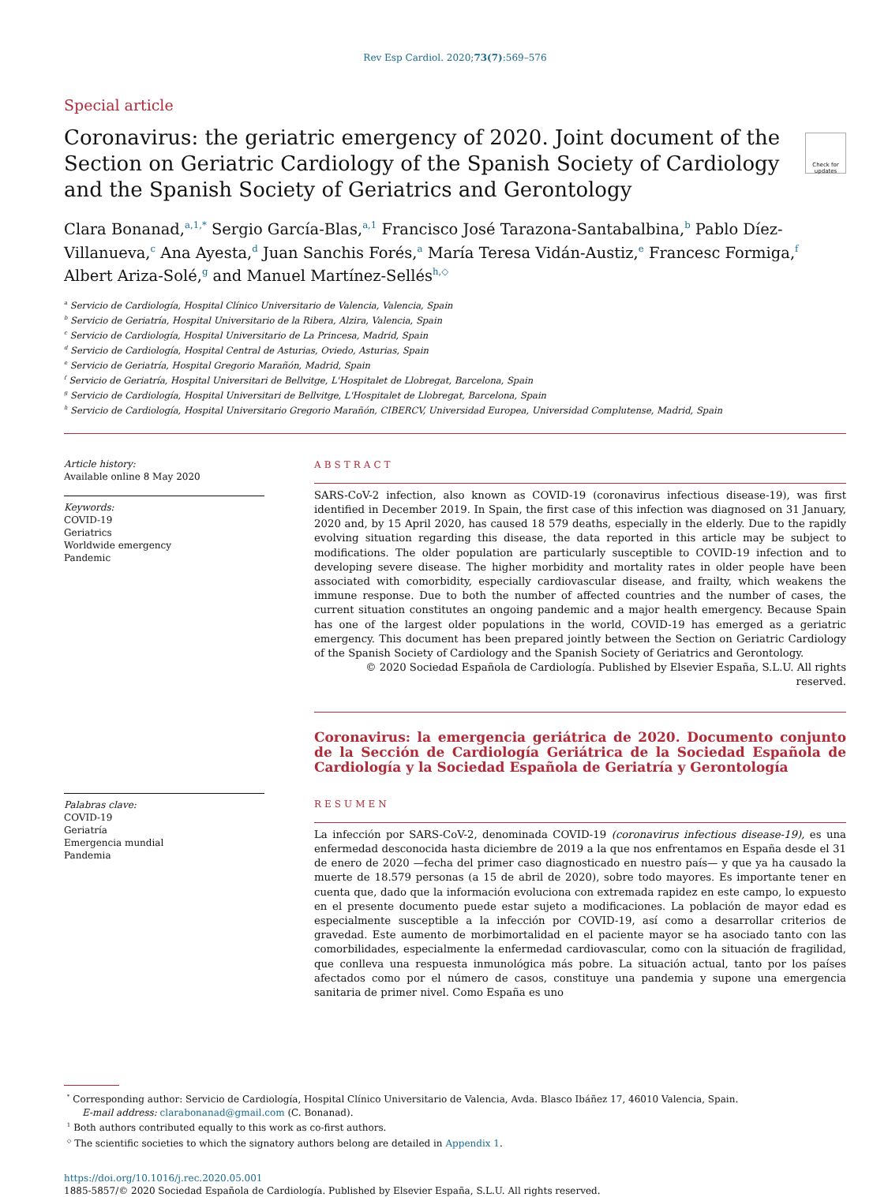Rev Esp Cardiol. 2020;73(7):569–576
Special article
Coronavirus: the geriatric emergency of 2020. Joint document of the Section on Geriatric Cardiology of the Spanish Society of Cardiology and the Spanish Society of Geriatrics and Gerontology
Check for updates
Clara Bonanad,<sup>a,1,*</sup> Sergio García-Blas,<sup>a,1</sup> Francisco José Tarazona-Santabalbina,<sup>b</sup> Pablo Díez-Villanueva,<sup>c</sup> Ana Ayesta,<sup>d</sup> Juan Sanchis Forés,<sup>a</sup> María Teresa Vidán-Austiz,<sup>e</sup> Francesc Formiga,<sup>f</sup> Albert Ariza-Solé,<sup>g</sup> and Manuel Martínez-Sellés<sup>h,◇</sup>
<sup>a</sup> Servicio de Cardiología, Hospital Clínico Universitario de Valencia, Valencia, Spain
<sup>b</sup> Servicio de Geriatría, Hospital Universitario de la Ribera, Alzira, Valencia, Spain
<sup>c</sup> Servicio de Cardiología, Hospital Universitario de La Princesa, Madrid, Spain
<sup>d</sup> Servicio de Cardiología, Hospital Central de Asturias, Oviedo, Asturias, Spain
<sup>e</sup> Servicio de Geriatría, Hospital Gregorio Marañón, Madrid, Spain
<sup>f</sup> Servicio de Geriatría, Hospital Universitari de Bellvitge, L'Hospitalet de Llobregat, Barcelona, Spain
<sup>g</sup> Servicio de Cardiología, Hospital Universitari de Bellvitge, L'Hospitalet de Llobregat, Barcelona, Spain
<sup>h</sup> Servicio de Cardiología, Hospital Universitario Gregorio Marañón, CIBERCV, Universidad Europea, Universidad Complutense, Madrid, Spain
Article history:
Available online 8 May 2020
Keywords:
COVID-19
Geriatrics
Worldwide emergency
Pandemic
Palabras clave:
COVID-19
Geriatría
Emergencia mundial
Pandemia
ABSTRACT
SARS-CoV-2 infection, also known as COVID-19 (coronavirus infectious disease-19), was first identified in December 2019. In Spain, the first case of this infection was diagnosed on 31 January, 2020 and, by 15 April 2020, has caused 18 579 deaths, especially in the elderly. Due to the rapidly evolving situation regarding this disease, the data reported in this article may be subject to modifications. The older population are particularly susceptible to COVID-19 infection and to developing severe disease. The higher morbidity and mortality rates in older people have been associated with comorbidity, especially cardiovascular disease, and frailty, which weakens the immune response. Due to both the number of affected countries and the number of cases, the current situation constitutes an ongoing pandemic and a major health emergency. Because Spain has one of the largest older populations in the world, COVID-19 has emerged as a geriatric emergency. This document has been prepared jointly between the Section on Geriatric Cardiology of the Spanish Society of Cardiology and the Spanish Society of Geriatrics and Gerontology.
© 2020 Sociedad Española de Cardiología. Published by Elsevier España, S.L.U. All rights reserved.
Coronavirus: la emergencia geriátrica de 2020. Documento conjunto de la Sección de Cardiología Geriátrica de la Sociedad Española de Cardiología y la Sociedad Española de Geriatría y Gerontología
RESUMEN
La infección por SARS-CoV-2, denominada COVID-19 (coronavirus infectious disease-19), es una enfermedad desconocida hasta diciembre de 2019 a la que nos enfrentamos en España desde el 31 de enero de 2020 —fecha del primer caso diagnosticado en nuestro país— y que ya ha causado la muerte de 18.579 personas (a 15 de abril de 2020), sobre todo mayores. Es importante tener en cuenta que, dado que la información evoluciona con extremada rapidez en este campo, lo expuesto en el presente documento puede estar sujeto a modificaciones. La población de mayor edad es especialmente susceptible a la infección por COVID-19, así como a desarrollar criterios de gravedad. Este aumento de morbimortalidad en el paciente mayor se ha asociado tanto con las comorbilidades, especialmente la enfermedad cardiovascular, como con la situación de fragilidad, que conlleva una respuesta inmunológica más pobre. La situación actual, tanto por los países afectados como por el número de casos, constituye una pandemia y supone una emergencia sanitaria de primer nivel. Como España es uno
<sup>*</sup> Corresponding author: Servicio de Cardiología, Hospital Clínico Universitario de Valencia, Avda. Blasco Ibáñez 17, 46010 Valencia, Spain.
E-mail address: clarabonanad@gmail.com (C. Bonanad).
<sup>1</sup> Both authors contributed equally to this work as co-first authors.
<sup>◇</sup> The scientific societies to which the signatory authors belong are detailed in Appendix 1.
https://doi.org/10.1016/j.rec.2020.05.001
1885-5857/© 2020 Sociedad Española de Cardiología. Published by Elsevier España, S.L.U. All rights reserved.